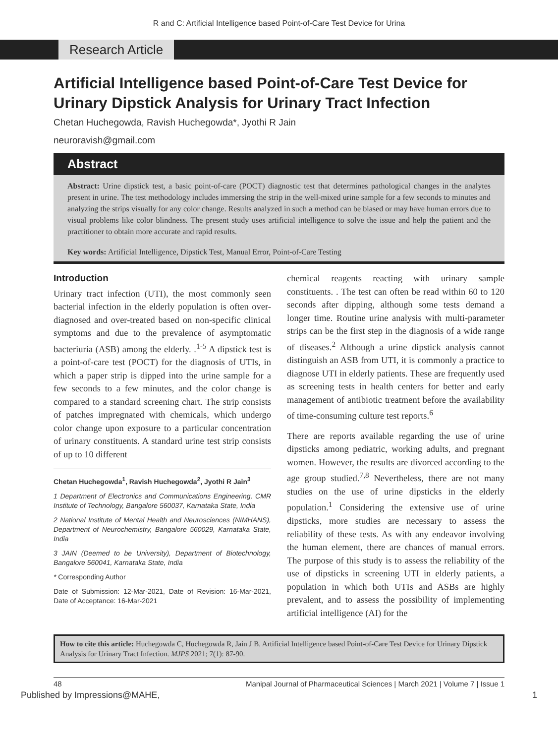R and C: Artificial Intelligence based Point-of-Care Test Device for Urina
Research Article
Artificial Intelligence based Point-of-Care Test Device for Urinary Dipstick Analysis for Urinary Tract Infection
Chetan Huchegowda, Ravish Huchegowda*, Jyothi R Jain
neuroravish@gmail.com
Abstract
Abstract: Urine dipstick test, a basic point-of-care (POCT) diagnostic test that determines pathological changes in the analytes present in urine. The test methodology includes immersing the strip in the well-mixed urine sample for a few seconds to minutes and analyzing the strips visually for any color change. Results analyzed in such a method can be biased or may have human errors due to visual problems like color blindness. The present study uses artificial intelligence to solve the issue and help the patient and the practitioner to obtain more accurate and rapid results.
Key words: Artificial Intelligence, Dipstick Test, Manual Error, Point-of-Care Testing
Introduction
Urinary tract infection (UTI), the most commonly seen bacterial infection in the elderly population is often over-diagnosed and over-treated based on non-specific clinical symptoms and due to the prevalence of asymptomatic bacteriuria (ASB) among the elderly. .<sup>1-5</sup> A dipstick test is a point-of-care test (POCT) for the diagnosis of UTIs, in which a paper strip is dipped into the urine sample for a few seconds to a few minutes, and the color change is compared to a standard screening chart. The strip consists of patches impregnated with chemicals, which undergo color change upon exposure to a particular concentration of urinary constituents. A standard urine test strip consists of up to 10 different
Chetan Huchegowda<sup>1</sup>, Ravish Huchegowda<sup>2</sup>, Jyothi R Jain<sup>3</sup>
1 Department of Electronics and Communications Engineering, CMR Institute of Technology, Bangalore 560037, Karnataka State, India
2 National Institute of Mental Health and Neurosciences (NIMHANS), Department of Neurochemistry, Bangalore 560029, Karnataka State, India
3 JAIN (Deemed to be University), Department of Biotechnology, Bangalore 560041, Karnataka State, India
* Corresponding Author
Date of Submission: 12-Mar-2021, Date of Revision: 16-Mar-2021, Date of Acceptance: 16-Mar-2021
chemical reagents reacting with urinary sample constituents. . The test can often be read within 60 to 120 seconds after dipping, although some tests demand a longer time. Routine urine analysis with multi-parameter strips can be the first step in the diagnosis of a wide range of diseases.<sup>2</sup> Although a urine dipstick analysis cannot distinguish an ASB from UTI, it is commonly a practice to diagnose UTI in elderly patients. These are frequently used as screening tests in health centers for better and early management of antibiotic treatment before the availability of time-consuming culture test reports.<sup>6</sup>
There are reports available regarding the use of urine dipsticks among pediatric, working adults, and pregnant women. However, the results are divorced according to the age group studied.<sup>7,8</sup> Nevertheless, there are not many studies on the use of urine dipsticks in the elderly population.<sup>1</sup> Considering the extensive use of urine dipsticks, more studies are necessary to assess the reliability of these tests. As with any endeavor involving the human element, there are chances of manual errors. The purpose of this study is to assess the reliability of the use of dipsticks in screening UTI in elderly patients, a population in which both UTIs and ASBs are highly prevalent, and to assess the possibility of implementing artificial intelligence (AI) for the
How to cite this article: Huchegowda C, Huchegowda R, Jain J B. Artificial Intelligence based Point-of-Care Test Device for Urinary Dipstick Analysis for Urinary Tract Infection. MJPS 2021; 7(1): 87-90.
48 Manipal Journal of Pharmaceutical Sciences | March 2021 | Volume 7 | Issue 1
Published by Impressions@MAHE, 1